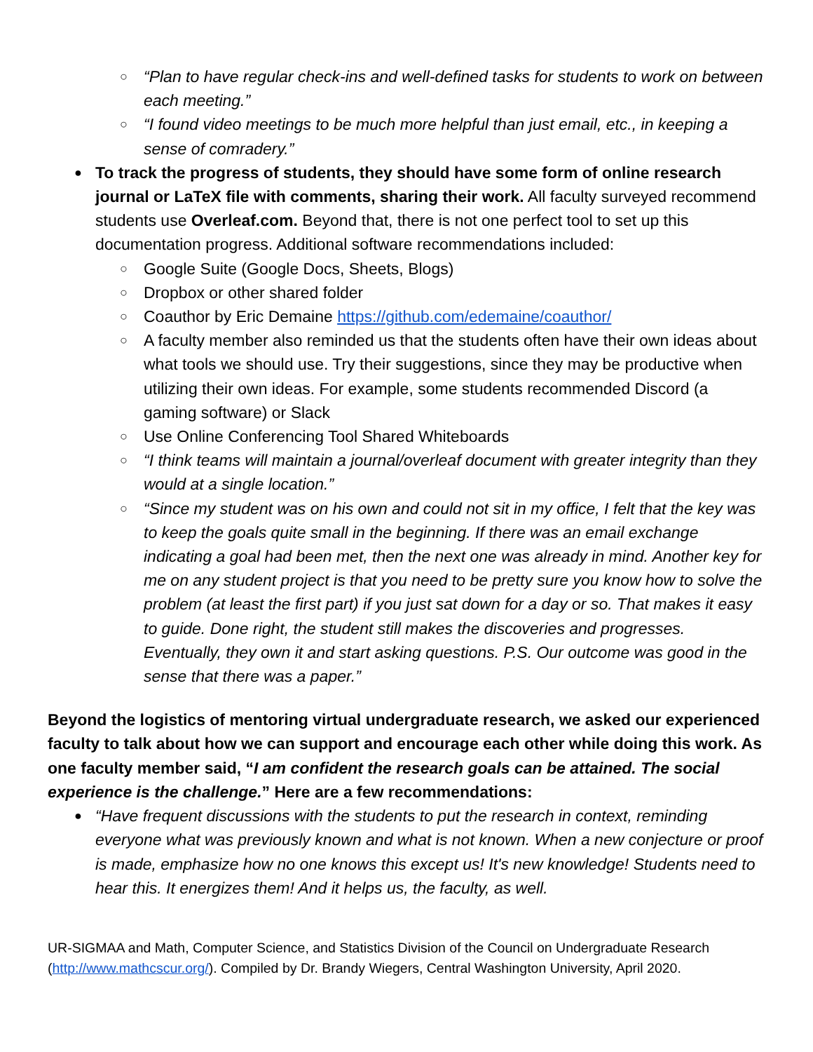“Plan to have regular check-ins and well-defined tasks for students to work on between each meeting.”
“I found video meetings to be much more helpful than just email, etc., in keeping a sense of comradery.”
To track the progress of students, they should have some form of online research journal or LaTeX file with comments, sharing their work. All faculty surveyed recommend students use Overleaf.com. Beyond that, there is not one perfect tool to set up this documentation progress. Additional software recommendations included:
Google Suite (Google Docs, Sheets, Blogs)
Dropbox or other shared folder
Coauthor by Eric Demaine https://github.com/edemaine/coauthor/
A faculty member also reminded us that the students often have their own ideas about what tools we should use. Try their suggestions, since they may be productive when utilizing their own ideas. For example, some students recommended Discord (a gaming software) or Slack
Use Online Conferencing Tool Shared Whiteboards
“I think teams will maintain a journal/overleaf document with greater integrity than they would at a single location.”
“Since my student was on his own and could not sit in my office, I felt that the key was to keep the goals quite small in the beginning. If there was an email exchange indicating a goal had been met, then the next one was already in mind. Another key for me on any student project is that you need to be pretty sure you know how to solve the problem (at least the first part) if you just sat down for a day or so. That makes it easy to guide. Done right, the student still makes the discoveries and progresses. Eventually, they own it and start asking questions. P.S. Our outcome was good in the sense that there was a paper.”
Beyond the logistics of mentoring virtual undergraduate research, we asked our experienced faculty to talk about how we can support and encourage each other while doing this work. As one faculty member said, “I am confident the research goals can be attained. The social experience is the challenge.” Here are a few recommendations:
“Have frequent discussions with the students to put the research in context, reminding everyone what was previously known and what is not known. When a new conjecture or proof is made, emphasize how no one knows this except us! It's new knowledge! Students need to hear this. It energizes them! And it helps us, the faculty, as well.
UR-SIGMAA and Math, Computer Science, and Statistics Division of the Council on Undergraduate Research (http://www.mathcscur.org/). Compiled by Dr. Brandy Wiegers, Central Washington University, April 2020.